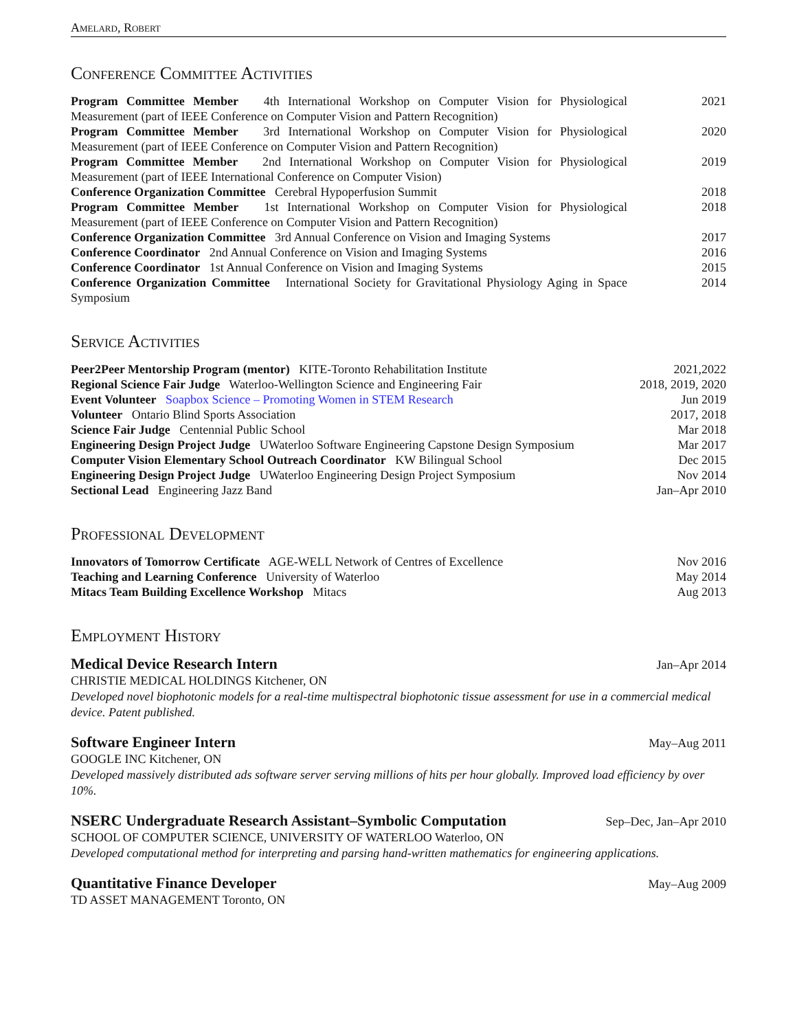Amelard, Robert
Conference Committee Activities
Program Committee Member 4th International Workshop on Computer Vision for Physiological Measurement (part of IEEE Conference on Computer Vision and Pattern Recognition)
2021
Program Committee Member 3rd International Workshop on Computer Vision for Physiological Measurement (part of IEEE Conference on Computer Vision and Pattern Recognition)
2020
Program Committee Member 2nd International Workshop on Computer Vision for Physiological Measurement (part of IEEE International Conference on Computer Vision)
2019
Conference Organization Committee Cerebral Hypoperfusion Summit 2018
Program Committee Member 1st International Workshop on Computer Vision for Physiological Measurement (part of IEEE Conference on Computer Vision and Pattern Recognition)
2018
Conference Organization Committee 3rd Annual Conference on Vision and Imaging Systems
2017
Conference Coordinator 2nd Annual Conference on Vision and Imaging Systems
2016
Conference Coordinator 1st Annual Conference on Vision and Imaging Systems
2015
Conference Organization Committee International Society for Gravitational Physiology Aging in Space Symposium
2014
Service Activities
Peer2Peer Mentorship Program (mentor) KITE-Toronto Rehabilitation Institute
2021,2022
Regional Science Fair Judge Waterloo-Wellington Science and Engineering Fair
2018, 2019, 2020
Event Volunteer Soapbox Science – Promoting Women in STEM Research Jun 2019
Volunteer Ontario Blind Sports Association 2017, 2018
Science Fair Judge Centennial Public School Mar 2018
Engineering Design Project Judge UWaterloo Software Engineering Capstone Design Symposium
Mar 2017
Computer Vision Elementary School Outreach Coordinator KW Bilingual School
Dec 2015
Engineering Design Project Judge UWaterloo Engineering Design Project Symposium
Nov 2014
Sectional Lead Engineering Jazz Band Jan–Apr 2010
Professional Development
Innovators of Tomorrow Certificate AGE-WELL Network of Centres of Excellence
Nov 2016
Teaching and Learning Conference University of Waterloo May 2014
Mitacs Team Building Excellence Workshop Mitacs Aug 2013
Employment History
Medical Device Research Intern Jan–Apr 2014
CHRISTIE MEDICAL HOLDINGS Kitchener, ON
Developed novel biophotonic models for a real-time multispectral biophotonic tissue assessment for use in a commercial medical device. Patent published.
Software Engineer Intern May–Aug 2011
GOOGLE INC Kitchener, ON
Developed massively distributed ads software server serving millions of hits per hour globally. Improved load efficiency by over 10%.
NSERC Undergraduate Research Assistant–Symbolic Computation Sep–Dec, Jan–Apr 2010
SCHOOL OF COMPUTER SCIENCE, UNIVERSITY OF WATERLOO Waterloo, ON
Developed computational method for interpreting and parsing hand-written mathematics for engineering applications.
Quantitative Finance Developer May–Aug 2009
TD ASSET MANAGEMENT Toronto, ON